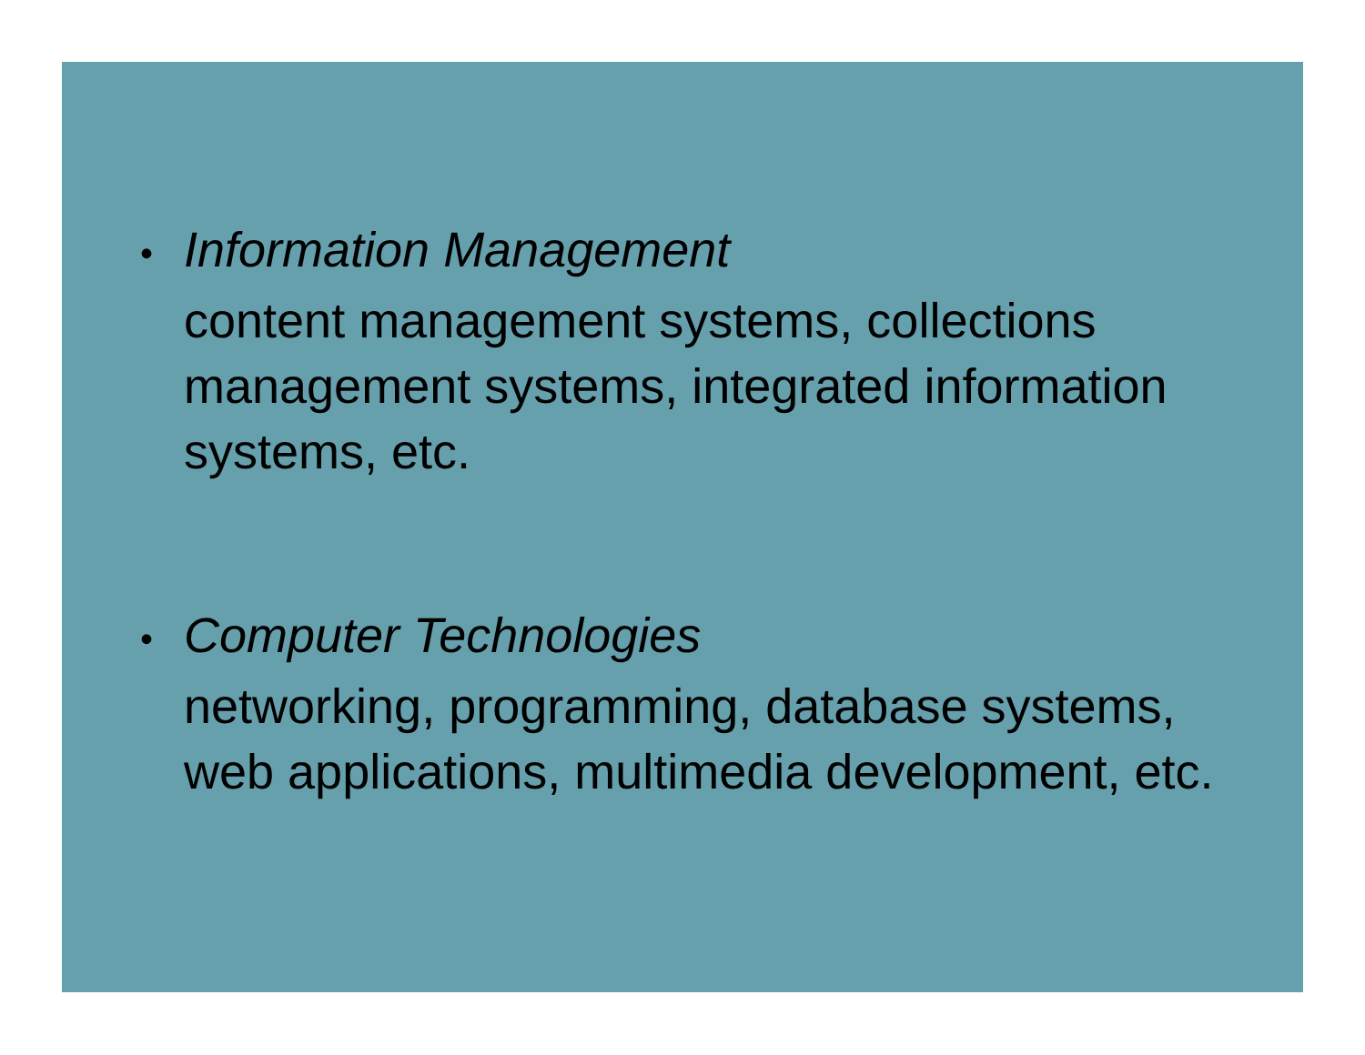•
Information Management
content management systems, collections management systems, integrated information systems, etc.
•
Computer Technologies
networking, programming, database systems, web applications, multimedia development, etc.